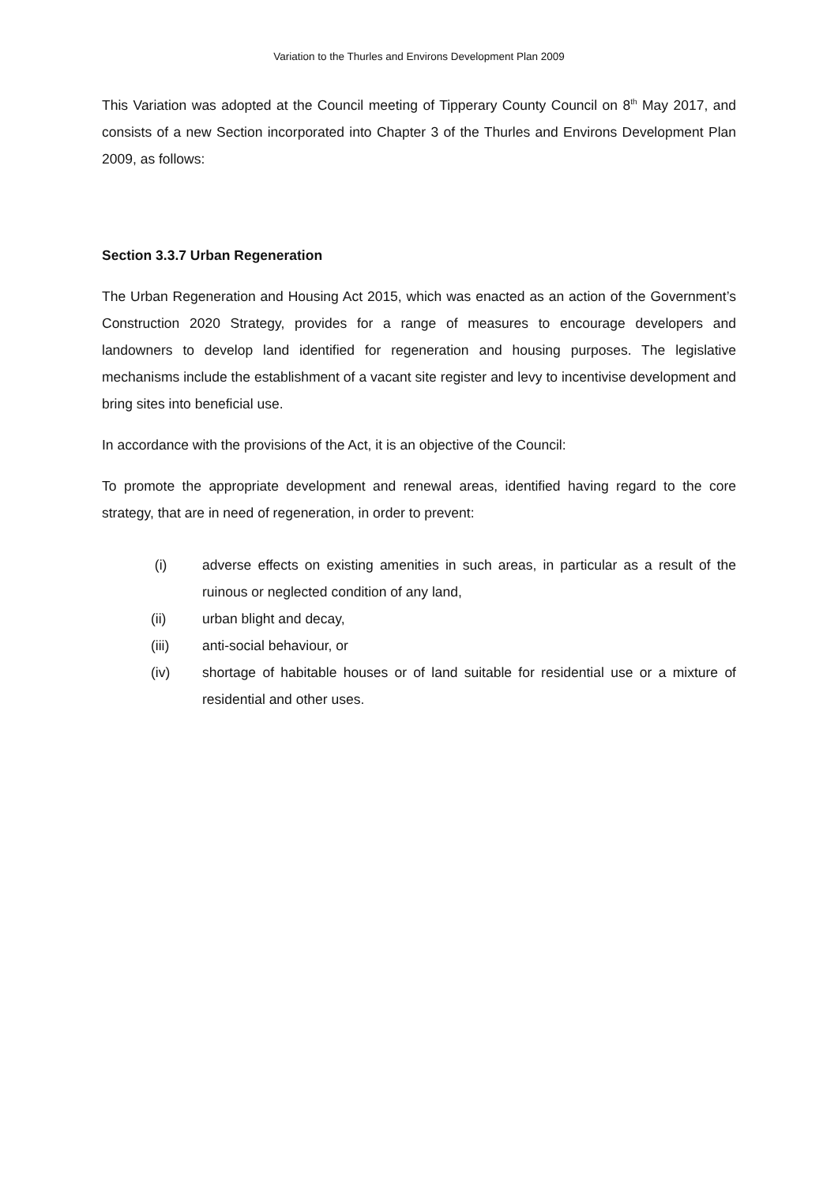Variation to the Thurles and Environs Development Plan 2009
This Variation was adopted at the Council meeting of Tipperary County Council on 8<sup>th</sup> May 2017, and consists of a new Section incorporated into Chapter 3 of the Thurles and Environs Development Plan 2009, as follows:
Section 3.3.7 Urban Regeneration
The Urban Regeneration and Housing Act 2015, which was enacted as an action of the Government’s Construction 2020 Strategy, provides for a range of measures to encourage developers and landowners to develop land identified for regeneration and housing purposes. The legislative mechanisms include the establishment of a vacant site register and levy to incentivise development and bring sites into beneficial use.
In accordance with the provisions of the Act, it is an objective of the Council:
To promote the appropriate development and renewal areas, identified having regard to the core strategy, that are in need of regeneration, in order to prevent:
(i) adverse effects on existing amenities in such areas, in particular as a result of the ruinous or neglected condition of any land,
(ii) urban blight and decay,
(iii) anti-social behaviour, or
(iv) shortage of habitable houses or of land suitable for residential use or a mixture of residential and other uses.